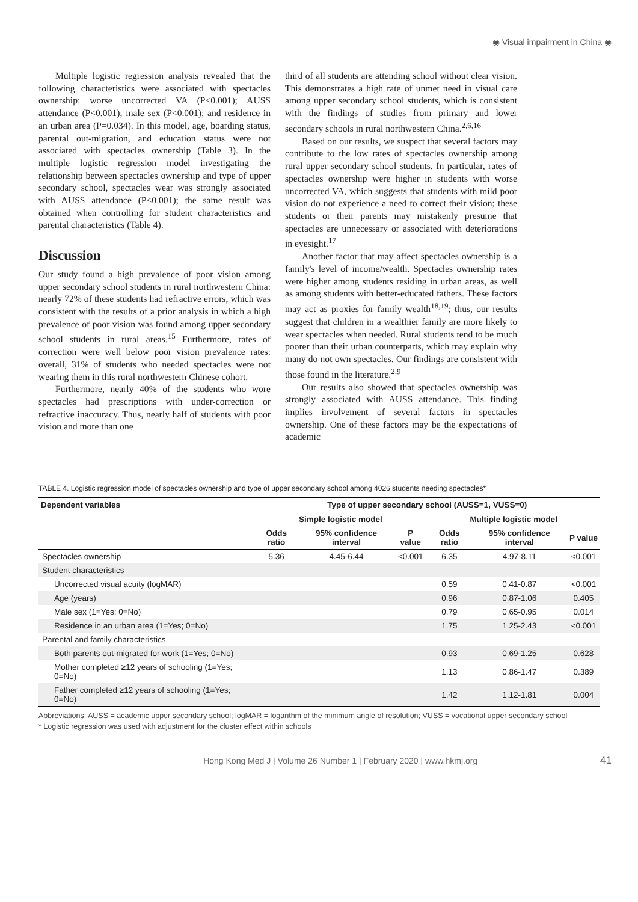◉ Visual impairment in China ◉
Multiple logistic regression analysis revealed that the following characteristics were associated with spectacles ownership: worse uncorrected VA (P<0.001); AUSS attendance (P<0.001); male sex (P<0.001); and residence in an urban area (P=0.034). In this model, age, boarding status, parental out-migration, and education status were not associated with spectacles ownership (Table 3). In the multiple logistic regression model investigating the relationship between spectacles ownership and type of upper secondary school, spectacles wear was strongly associated with AUSS attendance (P<0.001); the same result was obtained when controlling for student characteristics and parental characteristics (Table 4).
Discussion
Our study found a high prevalence of poor vision among upper secondary school students in rural northwestern China: nearly 72% of these students had refractive errors, which was consistent with the results of a prior analysis in which a high prevalence of poor vision was found among upper secondary school students in rural areas.<sup>15</sup> Furthermore, rates of correction were well below poor vision prevalence rates: overall, 31% of students who needed spectacles were not wearing them in this rural northwestern Chinese cohort.
Furthermore, nearly 40% of the students who wore spectacles had prescriptions with under-correction or refractive inaccuracy. Thus, nearly half of students with poor vision and more than one
third of all students are attending school without clear vision. This demonstrates a high rate of unmet need in visual care among upper secondary school students, which is consistent with the findings of studies from primary and lower secondary schools in rural northwestern China.<sup>2,6,16</sup>
Based on our results, we suspect that several factors may contribute to the low rates of spectacles ownership among rural upper secondary school students. In particular, rates of spectacles ownership were higher in students with worse uncorrected VA, which suggests that students with mild poor vision do not experience a need to correct their vision; these students or their parents may mistakenly presume that spectacles are unnecessary or associated with deteriorations in eyesight.<sup>17</sup>
Another factor that may affect spectacles ownership is a family's level of income/wealth. Spectacles ownership rates were higher among students residing in urban areas, as well as among students with better-educated fathers. These factors may act as proxies for family wealth<sup>18,19</sup>; thus, our results suggest that children in a wealthier family are more likely to wear spectacles when needed. Rural students tend to be much poorer than their urban counterparts, which may explain why many do not own spectacles. Our findings are consistent with those found in the literature.<sup>2,9</sup>
Our results also showed that spectacles ownership was strongly associated with AUSS attendance. This finding implies involvement of several factors in spectacles ownership. One of these factors may be the expectations of academic
TABLE 4. Logistic regression model of spectacles ownership and type of upper secondary school among 4026 students needing spectacles*
| Dependent variables | Type of upper secondary school (AUSS=1, VUSS=0) | | | | | |
| --- | --- | --- | --- | --- | --- | --- |
| | Simple logistic model | | | Multiple logistic model | | |
| | Odds ratio | 95% confidence interval | P value | Odds ratio | 95% confidence interval | P value |
| Spectacles ownership | 5.36 | 4.45-6.44 | <0.001 | 6.35 | 4.97-8.11 | <0.001 |
| Student characteristics | | | | | | |
| Uncorrected visual acuity (logMAR) | | | | 0.59 | 0.41-0.87 | <0.001 |
| Age (years) | | | | 0.96 | 0.87-1.06 | 0.405 |
| Male sex (1=Yes; 0=No) | | | | 0.79 | 0.65-0.95 | 0.014 |
| Residence in an urban area (1=Yes; 0=No) | | | | 1.75 | 1.25-2.43 | <0.001 |
| Parental and family characteristics | | | | | | |
| Both parents out-migrated for work (1=Yes; 0=No) | | | | 0.93 | 0.69-1.25 | 0.628 |
| Mother completed ≥12 years of schooling (1=Yes; 0=No) | | | | 1.13 | 0.86-1.47 | 0.389 |
| Father completed ≥12 years of schooling (1=Yes; 0=No) | | | | 1.42 | 1.12-1.81 | 0.004 |
Abbreviations: AUSS = academic upper secondary school; logMAR = logarithm of the minimum angle of resolution; VUSS = vocational upper secondary school
* Logistic regression was used with adjustment for the cluster effect within schools
Hong Kong Med J | Volume 26 Number 1 | February 2020 | www.hkmj.org 41